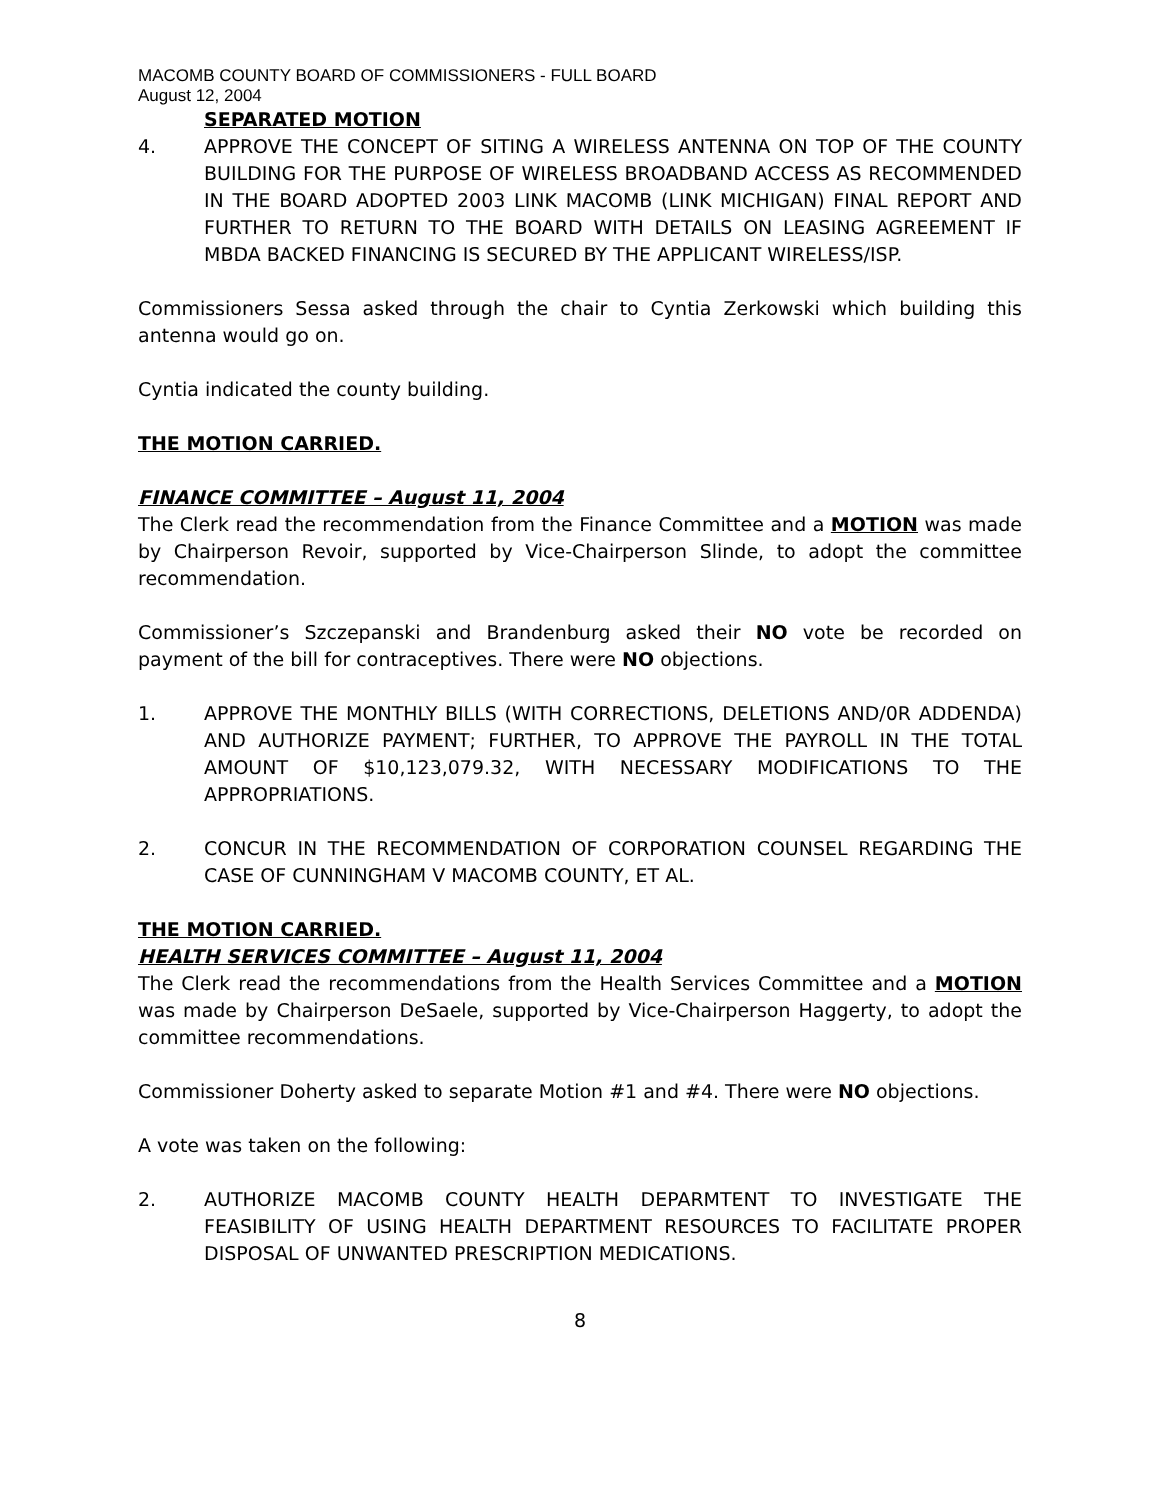MACOMB COUNTY BOARD OF COMMISSIONERS - FULL BOARD
August 12, 2004
SEPARATED MOTION
4. APPROVE THE CONCEPT OF SITING A WIRELESS ANTENNA ON TOP OF THE COUNTY BUILDING FOR THE PURPOSE OF WIRELESS BROADBAND ACCESS AS RECOMMENDED IN THE BOARD ADOPTED 2003 LINK MACOMB (LINK MICHIGAN) FINAL REPORT AND FURTHER TO RETURN TO THE BOARD WITH DETAILS ON LEASING AGREEMENT IF MBDA BACKED FINANCING IS SECURED BY THE APPLICANT WIRELESS/ISP.
Commissioners Sessa asked through the chair to Cyntia Zerkowski which building this antenna would go on.
Cyntia indicated the county building.
THE MOTION CARRIED.
FINANCE COMMITTEE – August 11, 2004
The Clerk read the recommendation from the Finance Committee and a MOTION was made by Chairperson Revoir, supported by Vice-Chairperson Slinde, to adopt the committee recommendation.
Commissioner’s Szczepanski and Brandenburg asked their NO vote be recorded on payment of the bill for contraceptives. There were NO objections.
1. APPROVE THE MONTHLY BILLS (WITH CORRECTIONS, DELETIONS AND/0R ADDENDA) AND AUTHORIZE PAYMENT; FURTHER, TO APPROVE THE PAYROLL IN THE TOTAL AMOUNT OF $10,123,079.32, WITH NECESSARY MODIFICATIONS TO THE APPROPRIATIONS.
2. CONCUR IN THE RECOMMENDATION OF CORPORATION COUNSEL REGARDING THE CASE OF CUNNINGHAM V MACOMB COUNTY, ET AL.
THE MOTION CARRIED.
HEALTH SERVICES COMMITTEE – August 11, 2004
The Clerk read the recommendations from the Health Services Committee and a MOTION was made by Chairperson DeSaele, supported by Vice-Chairperson Haggerty, to adopt the committee recommendations.
Commissioner Doherty asked to separate Motion #1 and #4. There were NO objections.
A vote was taken on the following:
2. AUTHORIZE MACOMB COUNTY HEALTH DEPARMTENT TO INVESTIGATE THE FEASIBILITY OF USING HEALTH DEPARTMENT RESOURCES TO FACILITATE PROPER DISPOSAL OF UNWANTED PRESCRIPTION MEDICATIONS.
8